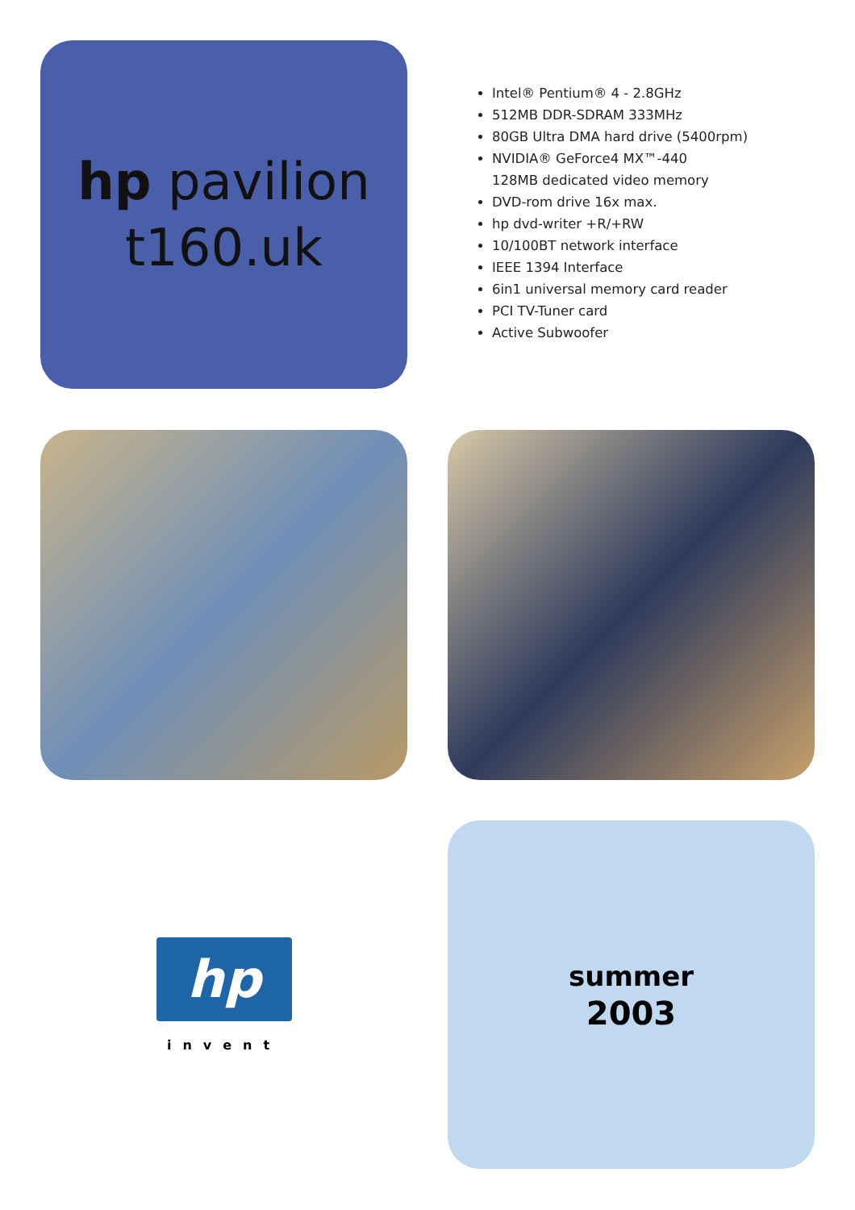hp pavilion
t160.uk
Intel® Pentium® 4 - 2.8GHz
512MB DDR-SDRAM 333MHz
80GB Ultra DMA hard drive (5400rpm)
NVIDIA® GeForce4 MX™-440
128MB dedicated video memory
DVD-rom drive 16x max.
hp dvd-writer +R/+RW
10/100BT network interface
IEEE 1394 Interface
6in1 universal memory card reader
PCI TV-Tuner card
Active Subwoofer
hp
invent
summer
2003